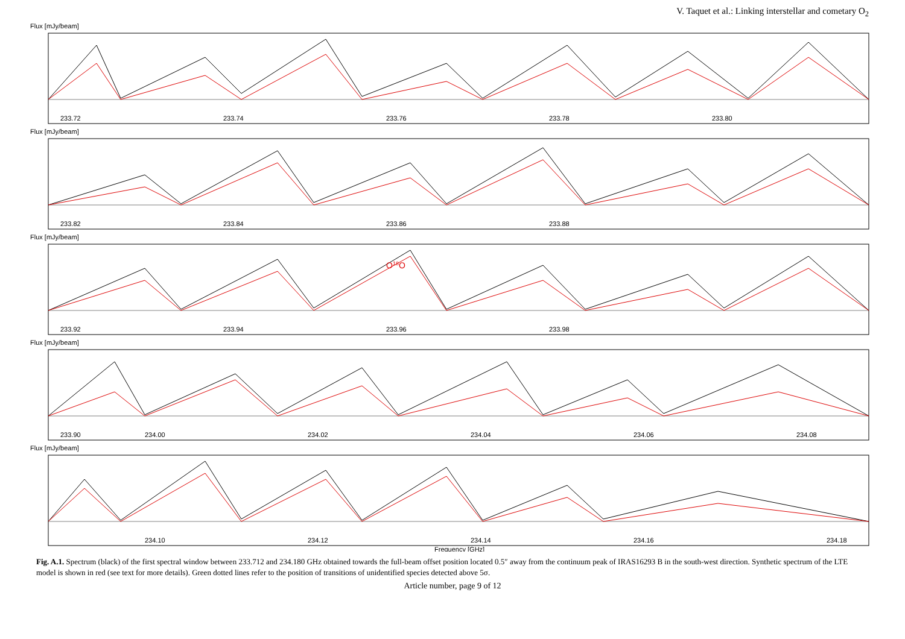V. Taquet et al.: Linking interstellar and cometary O<sub>2</sub>
Flux [mJy/beam]
233.72
233.74
233.76
233.78
233.80
Flux [mJy/beam]
233.82
233.84
233.86
233.88
Flux [mJy/beam]
O18O
233.92
233.94
233.96
233.98
Flux [mJy/beam]
233.90
234.00
234.02
234.04
234.06
234.08
Flux [mJy/beam]
234.10
234.12
234.14
234.16
234.18
Frequency [GHz]
Fig. A.1. Spectrum (black) of the first spectral window between 233.712 and 234.180 GHz obtained towards the full-beam offset position located 0.5″ away from the continuum peak of IRAS16293 B in the south-west direction. Synthetic spectrum of the LTE model is shown in red (see text for more details). Green dotted lines refer to the position of transitions of unidentified species detected above 5σ.
Article number, page 9 of 12